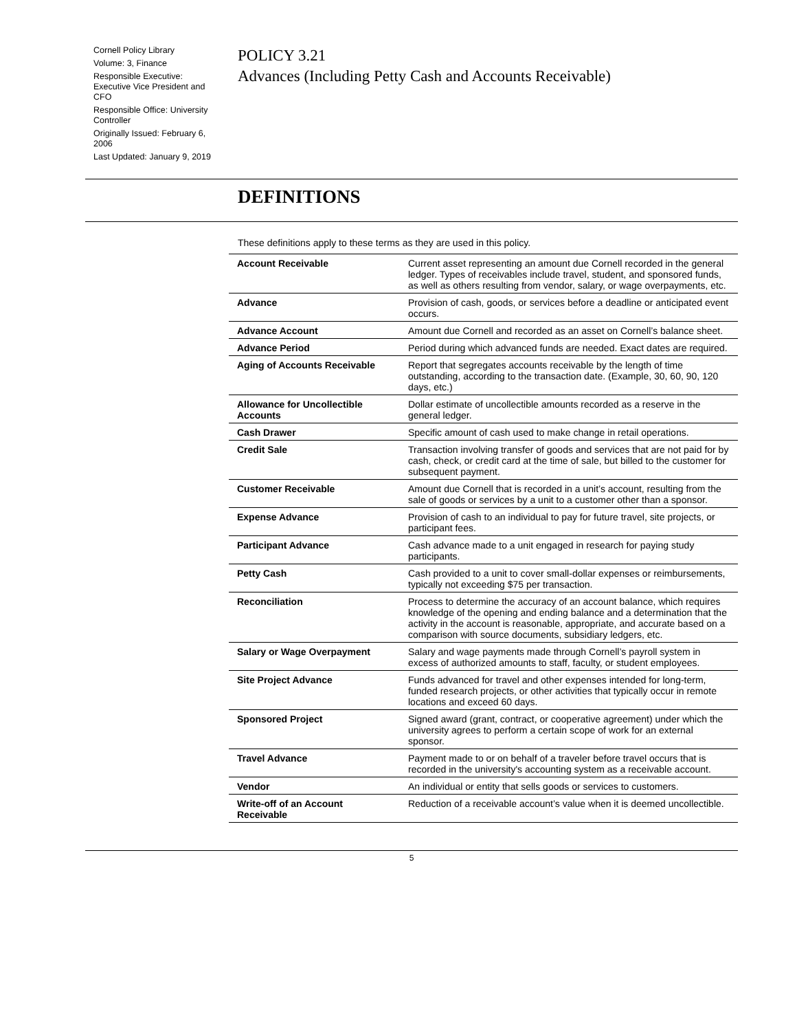Cornell Policy Library
Volume: 3, Finance
Responsible Executive: Executive Vice President and CFO
Responsible Office: University Controller
Originally Issued: February 6, 2006
Last Updated: January 9, 2019
POLICY 3.21
Advances (Including Petty Cash and Accounts Receivable)
DEFINITIONS
These definitions apply to these terms as they are used in this policy.
| Account Receivable | Current asset representing an amount due Cornell recorded in the general ledger. Types of receivables include travel, student, and sponsored funds, as well as others resulting from vendor, salary, or wage overpayments, etc. |
| Advance | Provision of cash, goods, or services before a deadline or anticipated event occurs. |
| Advance Account | Amount due Cornell and recorded as an asset on Cornell’s balance sheet. |
| Advance Period | Period during which advanced funds are needed. Exact dates are required. |
| Aging of Accounts Receivable | Report that segregates accounts receivable by the length of time outstanding, according to the transaction date. (Example, 30, 60, 90, 120 days, etc.) |
| Allowance for Uncollectible Accounts | Dollar estimate of uncollectible amounts recorded as a reserve in the general ledger. |
| Cash Drawer | Specific amount of cash used to make change in retail operations. |
| Credit Sale | Transaction involving transfer of goods and services that are not paid for by cash, check, or credit card at the time of sale, but billed to the customer for subsequent payment. |
| Customer Receivable | Amount due Cornell that is recorded in a unit’s account, resulting from the sale of goods or services by a unit to a customer other than a sponsor. |
| Expense Advance | Provision of cash to an individual to pay for future travel, site projects, or participant fees. |
| Participant Advance | Cash advance made to a unit engaged in research for paying study participants. |
| Petty Cash | Cash provided to a unit to cover small-dollar expenses or reimbursements, typically not exceeding $75 per transaction. |
| Reconciliation | Process to determine the accuracy of an account balance, which requires knowledge of the opening and ending balance and a determination that the activity in the account is reasonable, appropriate, and accurate based on a comparison with source documents, subsidiary ledgers, etc. |
| Salary or Wage Overpayment | Salary and wage payments made through Cornell’s payroll system in excess of authorized amounts to staff, faculty, or student employees. |
| Site Project Advance | Funds advanced for travel and other expenses intended for long-term, funded research projects, or other activities that typically occur in remote locations and exceed 60 days. |
| Sponsored Project | Signed award (grant, contract, or cooperative agreement) under which the university agrees to perform a certain scope of work for an external sponsor. |
| Travel Advance | Payment made to or on behalf of a traveler before travel occurs that is recorded in the university's accounting system as a receivable account. |
| Vendor | An individual or entity that sells goods or services to customers. |
| Write-off of an Account Receivable | Reduction of a receivable account’s value when it is deemed uncollectible. |
5